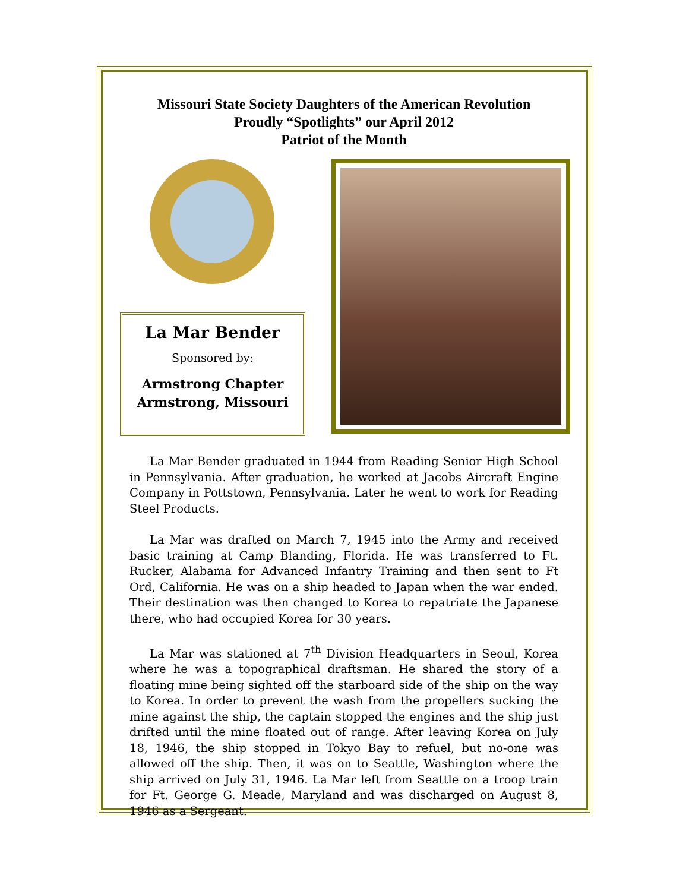Missouri State Society Daughters of the American Revolution
Proudly “Spotlights” our April 2012
Patriot of the Month
La Mar Bender
Sponsored by:
Armstrong Chapter
Armstrong, Missouri
La Mar Bender graduated in 1944 from Reading Senior High School in Pennsylvania. After graduation, he worked at Jacobs Aircraft Engine Company in Pottstown, Pennsylvania. Later he went to work for Reading Steel Products.
La Mar was drafted on March 7, 1945 into the Army and received basic training at Camp Blanding, Florida. He was transferred to Ft. Rucker, Alabama for Advanced Infantry Training and then sent to Ft Ord, California. He was on a ship headed to Japan when the war ended. Their destination was then changed to Korea to repatriate the Japanese there, who had occupied Korea for 30 years.
La Mar was stationed at 7<sup>th</sup> Division Headquarters in Seoul, Korea where he was a topographical draftsman. He shared the story of a floating mine being sighted off the starboard side of the ship on the way to Korea. In order to prevent the wash from the propellers sucking the mine against the ship, the captain stopped the engines and the ship just drifted until the mine floated out of range. After leaving Korea on July 18, 1946, the ship stopped in Tokyo Bay to refuel, but no-one was allowed off the ship. Then, it was on to Seattle, Washington where the ship arrived on July 31, 1946. La Mar left from Seattle on a troop train for Ft. George G. Meade, Maryland and was discharged on August 8, 1946 as a Sergeant.